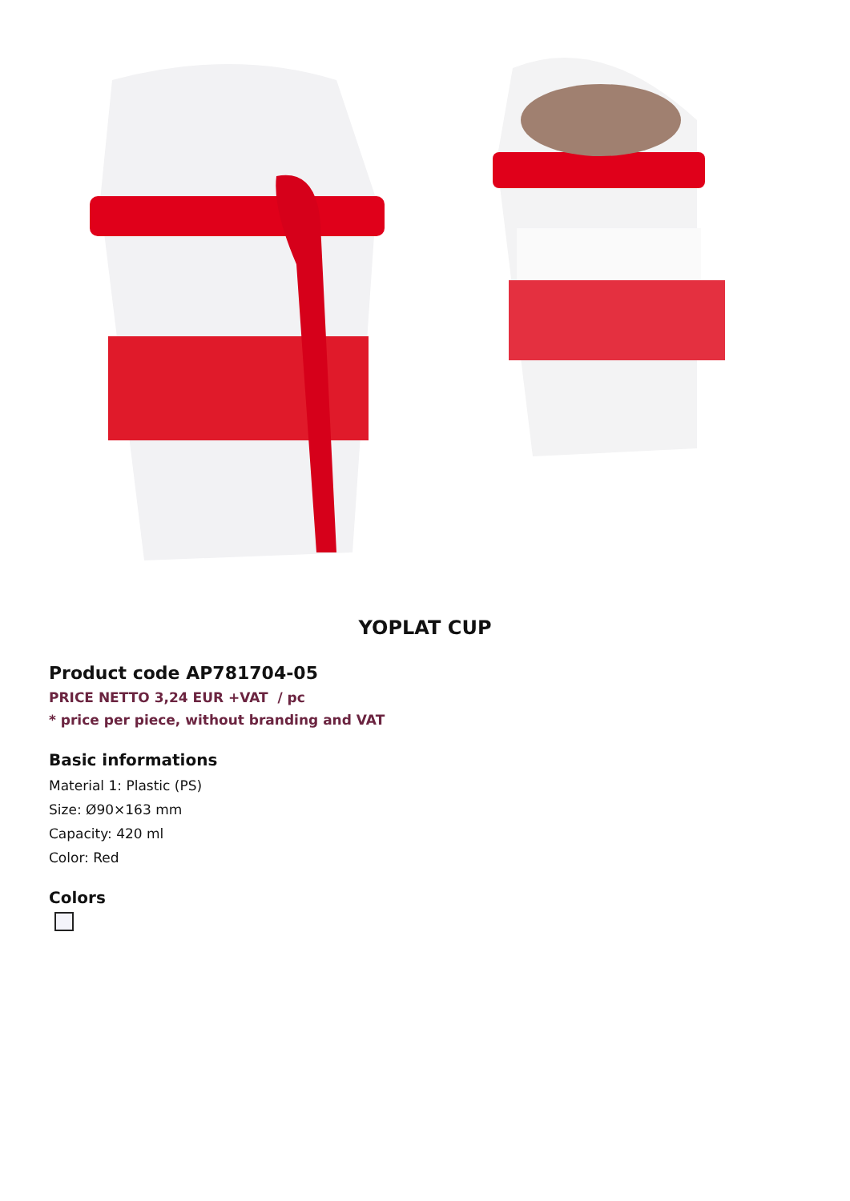YOPLAT CUP
Product code AP781704-05
PRICE NETTO 3,24 EUR +VAT / pc
* price per piece, without branding and VAT
Basic informations
Material 1: Plastic (PS)
Size: Ø90×163 mm
Capacity: 420 ml
Color: Red
Colors